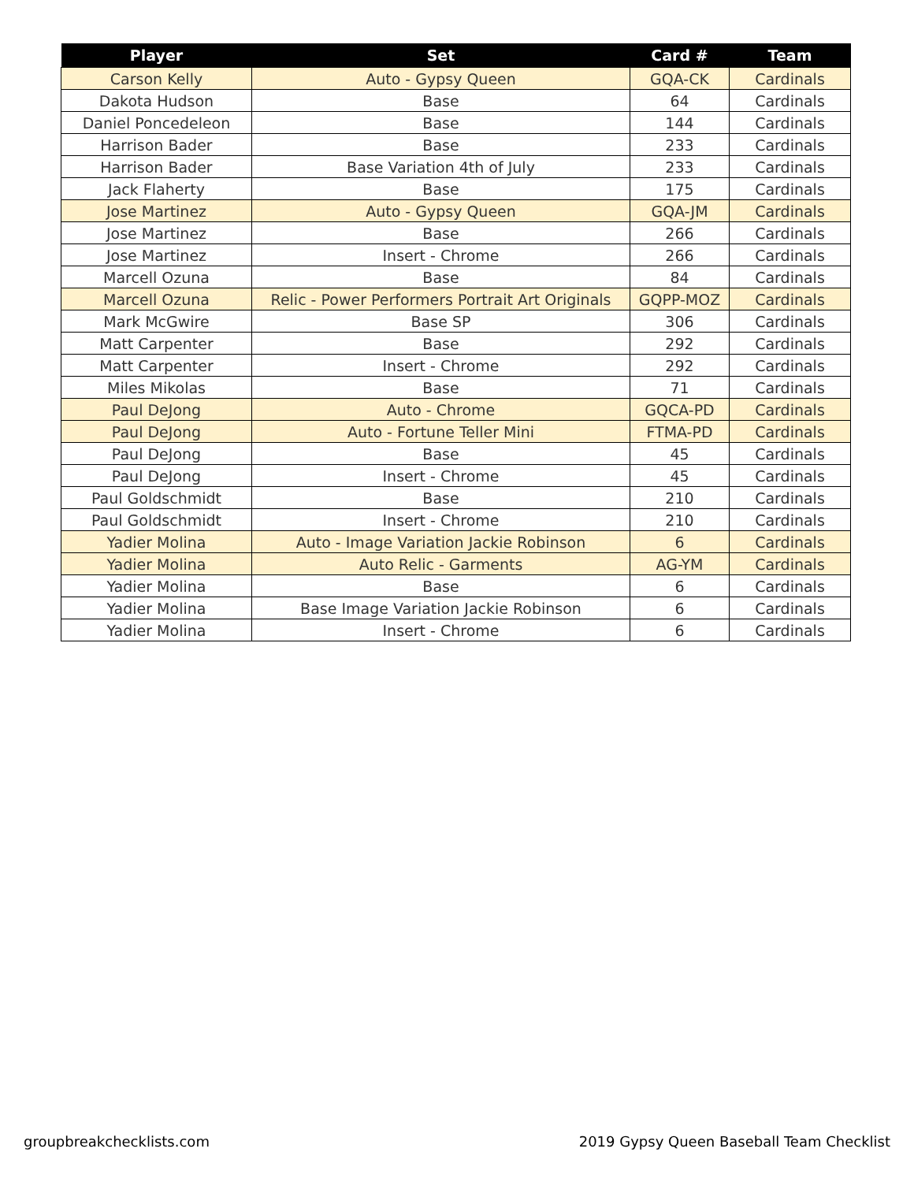| Player | Set | Card # | Team |
| --- | --- | --- | --- |
| Carson Kelly | Auto - Gypsy Queen | GQA-CK | Cardinals |
| Dakota Hudson | Base | 64 | Cardinals |
| Daniel Poncedeleon | Base | 144 | Cardinals |
| Harrison Bader | Base | 233 | Cardinals |
| Harrison Bader | Base Variation 4th of July | 233 | Cardinals |
| Jack Flaherty | Base | 175 | Cardinals |
| Jose Martinez | Auto - Gypsy Queen | GQA-JM | Cardinals |
| Jose Martinez | Base | 266 | Cardinals |
| Jose Martinez | Insert - Chrome | 266 | Cardinals |
| Marcell Ozuna | Base | 84 | Cardinals |
| Marcell Ozuna | Relic - Power Performers Portrait Art Originals | GQPP-MOZ | Cardinals |
| Mark McGwire | Base SP | 306 | Cardinals |
| Matt Carpenter | Base | 292 | Cardinals |
| Matt Carpenter | Insert - Chrome | 292 | Cardinals |
| Miles Mikolas | Base | 71 | Cardinals |
| Paul DeJong | Auto - Chrome | GQCA-PD | Cardinals |
| Paul DeJong | Auto - Fortune Teller Mini | FTMA-PD | Cardinals |
| Paul DeJong | Base | 45 | Cardinals |
| Paul DeJong | Insert - Chrome | 45 | Cardinals |
| Paul Goldschmidt | Base | 210 | Cardinals |
| Paul Goldschmidt | Insert - Chrome | 210 | Cardinals |
| Yadier Molina | Auto - Image Variation Jackie Robinson | 6 | Cardinals |
| Yadier Molina | Auto Relic - Garments | AG-YM | Cardinals |
| Yadier Molina | Base | 6 | Cardinals |
| Yadier Molina | Base Image Variation Jackie Robinson | 6 | Cardinals |
| Yadier Molina | Insert - Chrome | 6 | Cardinals |
groupbreakchecklists.com
2019 Gypsy Queen Baseball Team Checklist